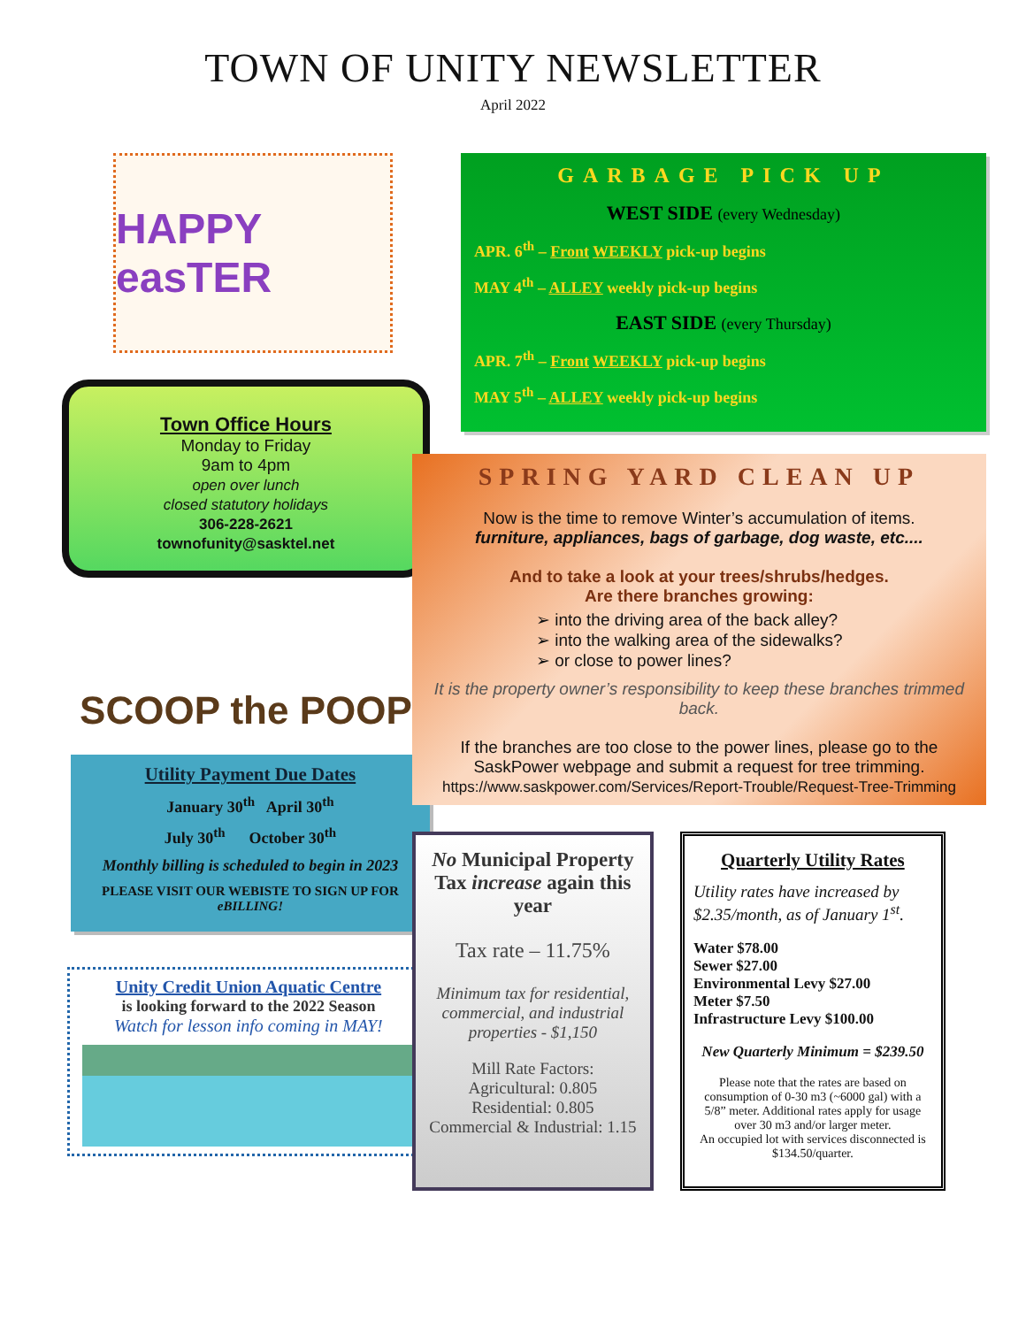TOWN OF UNITY NEWSLETTER
April 2022
HAPPY easTER
Town Office Hours
Monday to Friday
9am to 4pm
open over lunch
closed statutory holidays
306-228-2621
townofunity@sasktel.net
SCOOP the POOP
Utility Payment Due Dates
January 30<sup>th</sup> April 30<sup>th</sup>
July 30<sup>th</sup> October 30<sup>th</sup>
Monthly billing is scheduled to begin in 2023
PLEASE VISIT OUR WEBISTE TO SIGN UP FOR eBILLING!
Unity Credit Union Aquatic Centre
is looking forward to the 2022 Season
Watch for lesson info coming in MAY!
GARBAGE PICK UP
WEST SIDE (every Wednesday)
APR. 6<sup>th</sup> – Front WEEKLY pick-up begins
MAY 4<sup>th</sup> – ALLEY weekly pick-up begins
EAST SIDE (every Thursday)
APR. 7<sup>th</sup> – Front WEEKLY pick-up begins
MAY 5<sup>th</sup> – ALLEY weekly pick-up begins
SPRING YARD CLEAN UP
Now is the time to remove Winter’s accumulation of items.
furniture, appliances, bags of garbage, dog waste, etc....
And to take a look at your trees/shrubs/hedges.
Are there branches growing:
➢ into the driving area of the back alley?
➢ into the walking area of the sidewalks?
➢ or close to power lines?
It is the property owner’s responsibility to keep these branches trimmed back.
If the branches are too close to the power lines, please go to the SaskPower webpage and submit a request for tree trimming.
https://www.saskpower.com/Services/Report-Trouble/Request-Tree-Trimming
No Municipal Property Tax increase again this year
Tax rate – 11.75%
Minimum tax for residential, commercial, and industrial properties - $1,150
Mill Rate Factors:
Agricultural: 0.805
Residential: 0.805
Commercial & Industrial: 1.15
Quarterly Utility Rates
Utility rates have increased by $2.35/month, as of January 1<sup>st</sup>.
Water $78.00
Sewer $27.00
Environmental Levy $27.00
Meter $7.50
Infrastructure Levy $100.00
New Quarterly Minimum = $239.50
Please note that the rates are based on consumption of 0-30 m3 (~6000 gal) with a 5/8” meter. Additional rates apply for usage over 30 m3 and/or larger meter.
An occupied lot with services disconnected is $134.50/quarter.